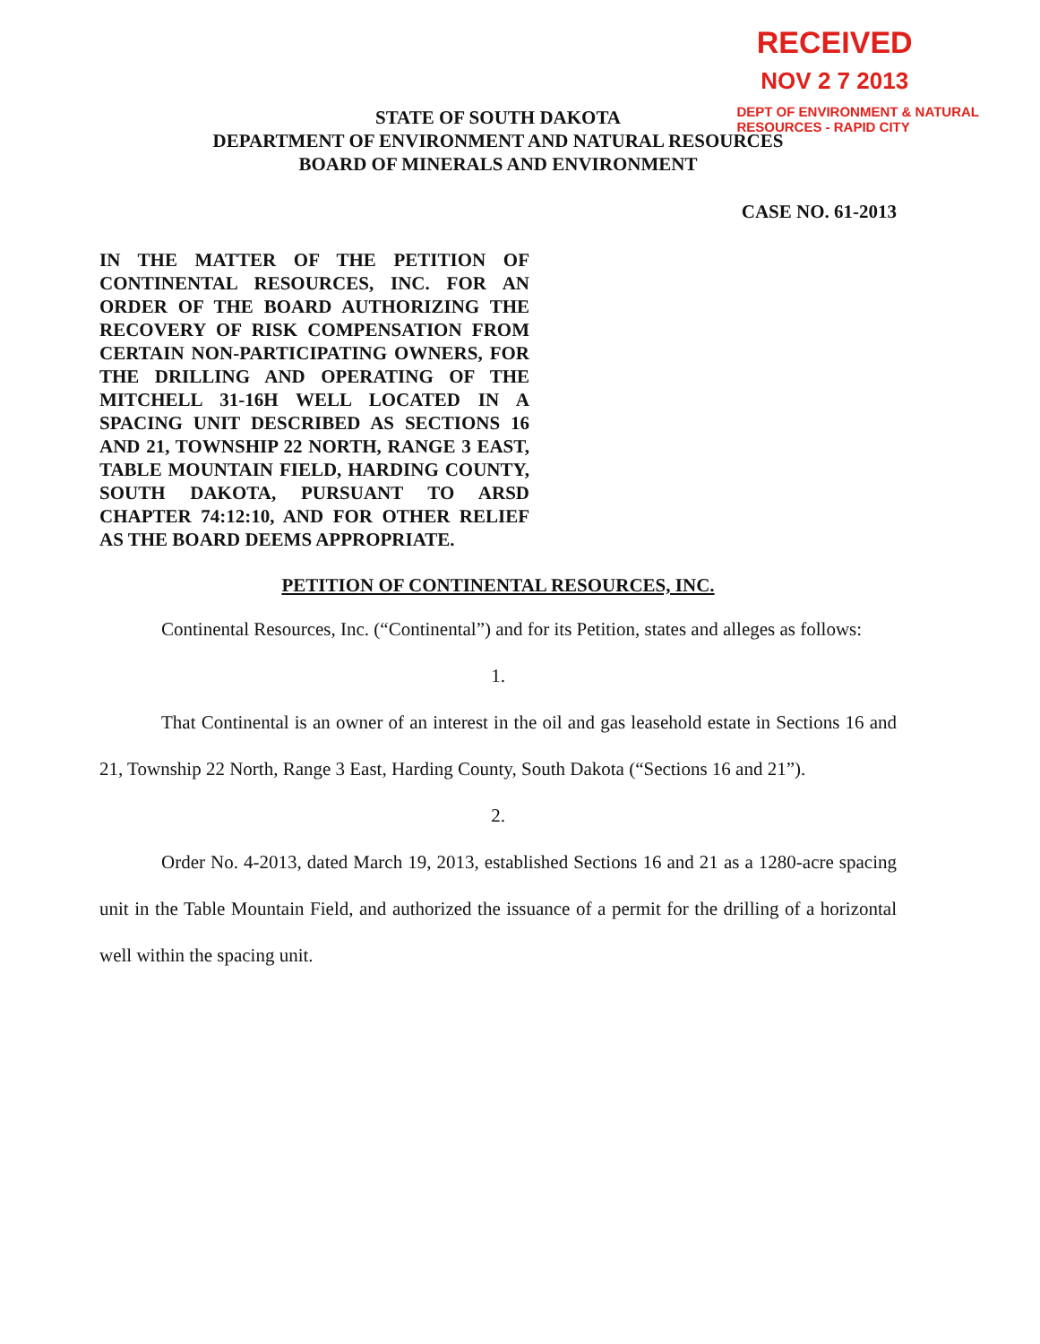RECEIVED
NOV 2 7 2013
DEPT OF ENVIRONMENT & NATURAL
RESOURCES - RAPID CITY
STATE OF SOUTH DAKOTA
DEPARTMENT OF ENVIRONMENT AND NATURAL RESOURCES
BOARD OF MINERALS AND ENVIRONMENT
CASE NO. 61-2013
IN THE MATTER OF THE PETITION OF CONTINENTAL RESOURCES, INC. FOR AN ORDER OF THE BOARD AUTHORIZING THE RECOVERY OF RISK COMPENSATION FROM CERTAIN NON-PARTICIPATING OWNERS, FOR THE DRILLING AND OPERATING OF THE MITCHELL 31-16H WELL LOCATED IN A SPACING UNIT DESCRIBED AS SECTIONS 16 AND 21, TOWNSHIP 22 NORTH, RANGE 3 EAST, TABLE MOUNTAIN FIELD, HARDING COUNTY, SOUTH DAKOTA, PURSUANT TO ARSD CHAPTER 74:12:10, AND FOR OTHER RELIEF AS THE BOARD DEEMS APPROPRIATE.
PETITION OF CONTINENTAL RESOURCES, INC.
Continental Resources, Inc. (“Continental”) and for its Petition, states and alleges as follows:
1.
That Continental is an owner of an interest in the oil and gas leasehold estate in Sections 16 and 21, Township 22 North, Range 3 East, Harding County, South Dakota (“Sections 16 and 21”).
2.
Order No. 4-2013, dated March 19, 2013, established Sections 16 and 21 as a 1280-acre spacing unit in the Table Mountain Field, and authorized the issuance of a permit for the drilling of a horizontal well within the spacing unit.